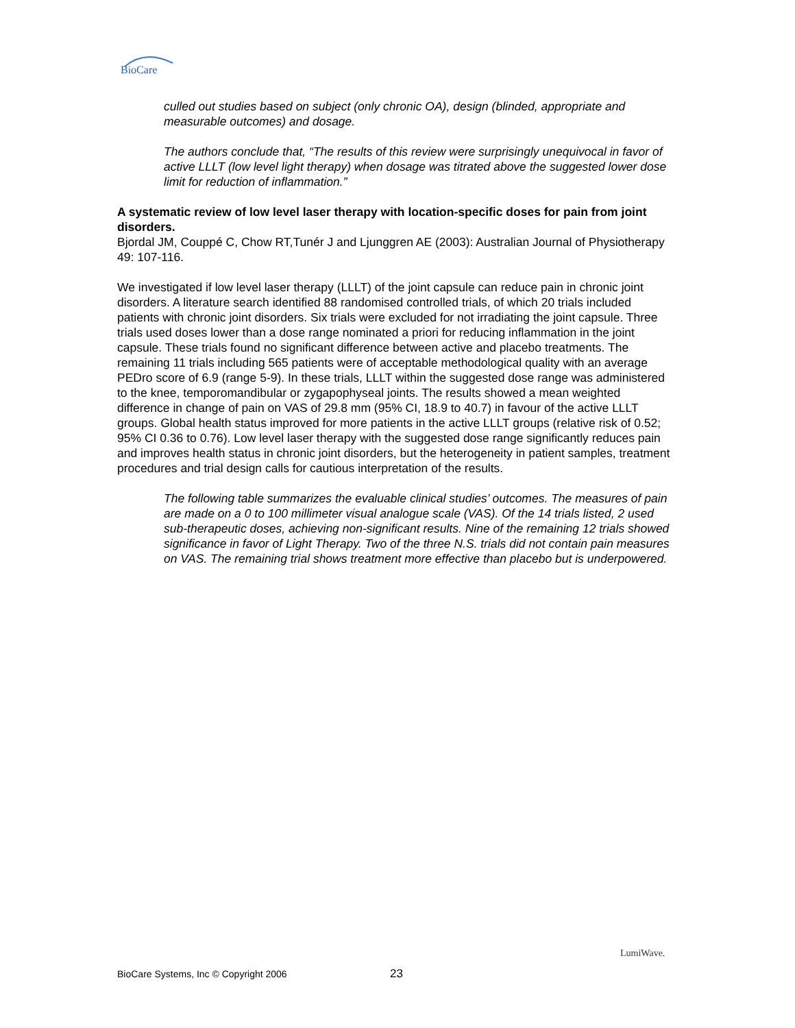BioCare
culled out studies based on subject (only chronic OA), design (blinded, appropriate and measurable outcomes) and dosage.
The authors conclude that, “The results of this review were surprisingly unequivocal in favor of active LLLT (low level light therapy) when dosage was titrated above the suggested lower dose limit for reduction of inflammation.”
A systematic review of low level laser therapy with location-specific doses for pain from joint disorders.
Bjordal JM, Couppé C, Chow RT,Tunér J and Ljunggren AE (2003): Australian Journal of Physiotherapy 49: 107-116.
We investigated if low level laser therapy (LLLT) of the joint capsule can reduce pain in chronic joint disorders. A literature search identified 88 randomised controlled trials, of which 20 trials included patients with chronic joint disorders. Six trials were excluded for not irradiating the joint capsule. Three trials used doses lower than a dose range nominated a priori for reducing inflammation in the joint capsule. These trials found no significant difference between active and placebo treatments. The remaining 11 trials including 565 patients were of acceptable methodological quality with an average PEDro score of 6.9 (range 5-9). In these trials, LLLT within the suggested dose range was administered to the knee, temporomandibular or zygapophyseal joints. The results showed a mean weighted difference in change of pain on VAS of 29.8 mm (95% CI, 18.9 to 40.7) in favour of the active LLLT groups. Global health status improved for more patients in the active LLLT groups (relative risk of 0.52; 95% CI 0.36 to 0.76). Low level laser therapy with the suggested dose range significantly reduces pain and improves health status in chronic joint disorders, but the heterogeneity in patient samples, treatment procedures and trial design calls for cautious interpretation of the results.
The following table summarizes the evaluable clinical studies’ outcomes. The measures of pain are made on a 0 to 100 millimeter visual analogue scale (VAS). Of the 14 trials listed, 2 used sub-therapeutic doses, achieving non-significant results. Nine of the remaining 12 trials showed significance in favor of Light Therapy. Two of the three N.S. trials did not contain pain measures on VAS. The remaining trial shows treatment more effective than placebo but is underpowered.
BioCare Systems, Inc © Copyright 2006 23
LumiWave.